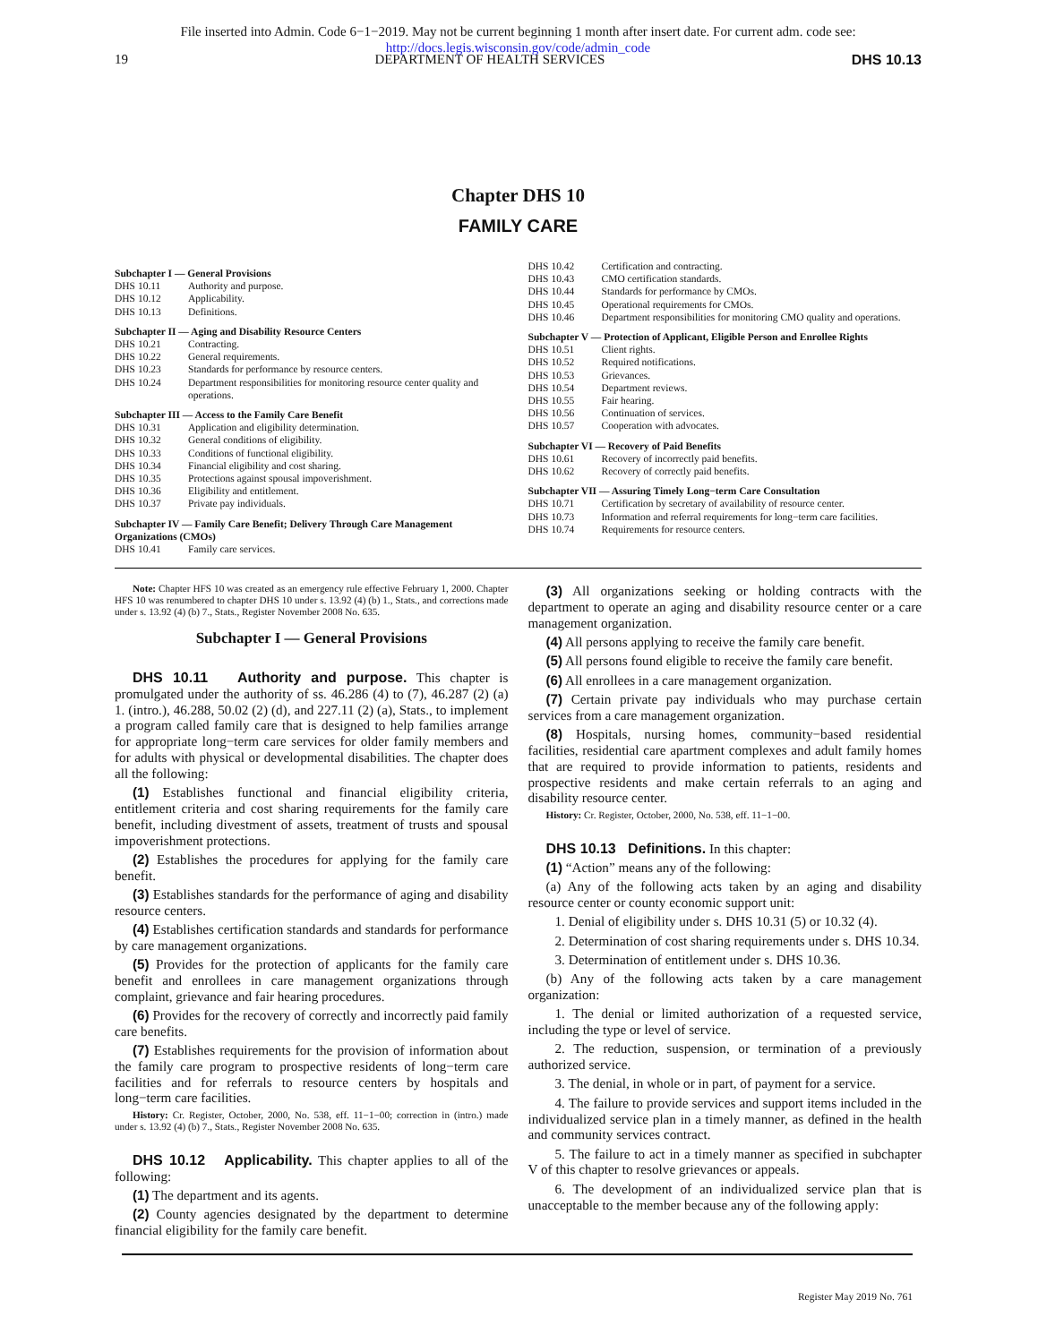File inserted into Admin. Code 6−1−2019. May not be current beginning 1 month after insert date. For current adm. code see:
http://docs.legis.wisconsin.gov/code/admin_code
19 DEPARTMENT OF HEALTH SERVICES DHS 10.13
Chapter DHS 10
FAMILY CARE
Subchapter I — General Provisions
DHS 10.11 Authority and purpose.
DHS 10.12 Applicability.
DHS 10.13 Definitions.
Subchapter II — Aging and Disability Resource Centers
DHS 10.21 Contracting.
DHS 10.22 General requirements.
DHS 10.23 Standards for performance by resource centers.
DHS 10.24 Department responsibilities for monitoring resource center quality and operations.
Subchapter III — Access to the Family Care Benefit
DHS 10.31 Application and eligibility determination.
DHS 10.32 General conditions of eligibility.
DHS 10.33 Conditions of functional eligibility.
DHS 10.34 Financial eligibility and cost sharing.
DHS 10.35 Protections against spousal impoverishment.
DHS 10.36 Eligibility and entitlement.
DHS 10.37 Private pay individuals.
Subchapter IV — Family Care Benefit; Delivery Through Care Management Organizations (CMOs)
DHS 10.41 Family care services.
DHS 10.42 Certification and contracting.
DHS 10.43 CMO certification standards.
DHS 10.44 Standards for performance by CMOs.
DHS 10.45 Operational requirements for CMOs.
DHS 10.46 Department responsibilities for monitoring CMO quality and operations.
Subchapter V — Protection of Applicant, Eligible Person and Enrollee Rights
DHS 10.51 Client rights.
DHS 10.52 Required notifications.
DHS 10.53 Grievances.
DHS 10.54 Department reviews.
DHS 10.55 Fair hearing.
DHS 10.56 Continuation of services.
DHS 10.57 Cooperation with advocates.
Subchapter VI — Recovery of Paid Benefits
DHS 10.61 Recovery of incorrectly paid benefits.
DHS 10.62 Recovery of correctly paid benefits.
Subchapter VII — Assuring Timely Long−term Care Consultation
DHS 10.71 Certification by secretary of availability of resource center.
DHS 10.73 Information and referral requirements for long−term care facilities.
DHS 10.74 Requirements for resource centers.
Note: Chapter HFS 10 was created as an emergency rule effective February 1, 2000. Chapter HFS 10 was renumbered to chapter DHS 10 under s. 13.92 (4) (b) 1., Stats., and corrections made under s. 13.92 (4) (b) 7., Stats., Register November 2008 No. 635.
Subchapter I — General Provisions
DHS 10.11 Authority and purpose. This chapter is promulgated under the authority of ss. 46.286 (4) to (7), 46.287 (2) (a) 1. (intro.), 46.288, 50.02 (2) (d), and 227.11 (2) (a), Stats., to implement a program called family care that is designed to help families arrange for appropriate long−term care services for older family members and for adults with physical or developmental disabilities. The chapter does all the following:
(1) Establishes functional and financial eligibility criteria, entitlement criteria and cost sharing requirements for the family care benefit, including divestment of assets, treatment of trusts and spousal impoverishment protections.
(2) Establishes the procedures for applying for the family care benefit.
(3) Establishes standards for the performance of aging and disability resource centers.
(4) Establishes certification standards and standards for performance by care management organizations.
(5) Provides for the protection of applicants for the family care benefit and enrollees in care management organizations through complaint, grievance and fair hearing procedures.
(6) Provides for the recovery of correctly and incorrectly paid family care benefits.
(7) Establishes requirements for the provision of information about the family care program to prospective residents of long−term care facilities and for referrals to resource centers by hospitals and long−term care facilities.
History: Cr. Register, October, 2000, No. 538, eff. 11−1−00; correction in (intro.) made under s. 13.92 (4) (b) 7., Stats., Register November 2008 No. 635.
DHS 10.12 Applicability. This chapter applies to all of the following:
(1) The department and its agents.
(2) County agencies designated by the department to determine financial eligibility for the family care benefit.
(3) All organizations seeking or holding contracts with the department to operate an aging and disability resource center or a care management organization.
(4) All persons applying to receive the family care benefit.
(5) All persons found eligible to receive the family care benefit.
(6) All enrollees in a care management organization.
(7) Certain private pay individuals who may purchase certain services from a care management organization.
(8) Hospitals, nursing homes, community−based residential facilities, residential care apartment complexes and adult family homes that are required to provide information to patients, residents and prospective residents and make certain referrals to an aging and disability resource center.
History: Cr. Register, October, 2000, No. 538, eff. 11−1−00.
DHS 10.13 Definitions. In this chapter:
(1) “Action” means any of the following:
(a) Any of the following acts taken by an aging and disability resource center or county economic support unit:
1. Denial of eligibility under s. DHS 10.31 (5) or 10.32 (4).
2. Determination of cost sharing requirements under s. DHS 10.34.
3. Determination of entitlement under s. DHS 10.36.
(b) Any of the following acts taken by a care management organization:
1. The denial or limited authorization of a requested service, including the type or level of service.
2. The reduction, suspension, or termination of a previously authorized service.
3. The denial, in whole or in part, of payment for a service.
4. The failure to provide services and support items included in the individualized service plan in a timely manner, as defined in the health and community services contract.
5. The failure to act in a timely manner as specified in subchapter V of this chapter to resolve grievances or appeals.
6. The development of an individualized service plan that is unacceptable to the member because any of the following apply:
Register May 2019 No. 761